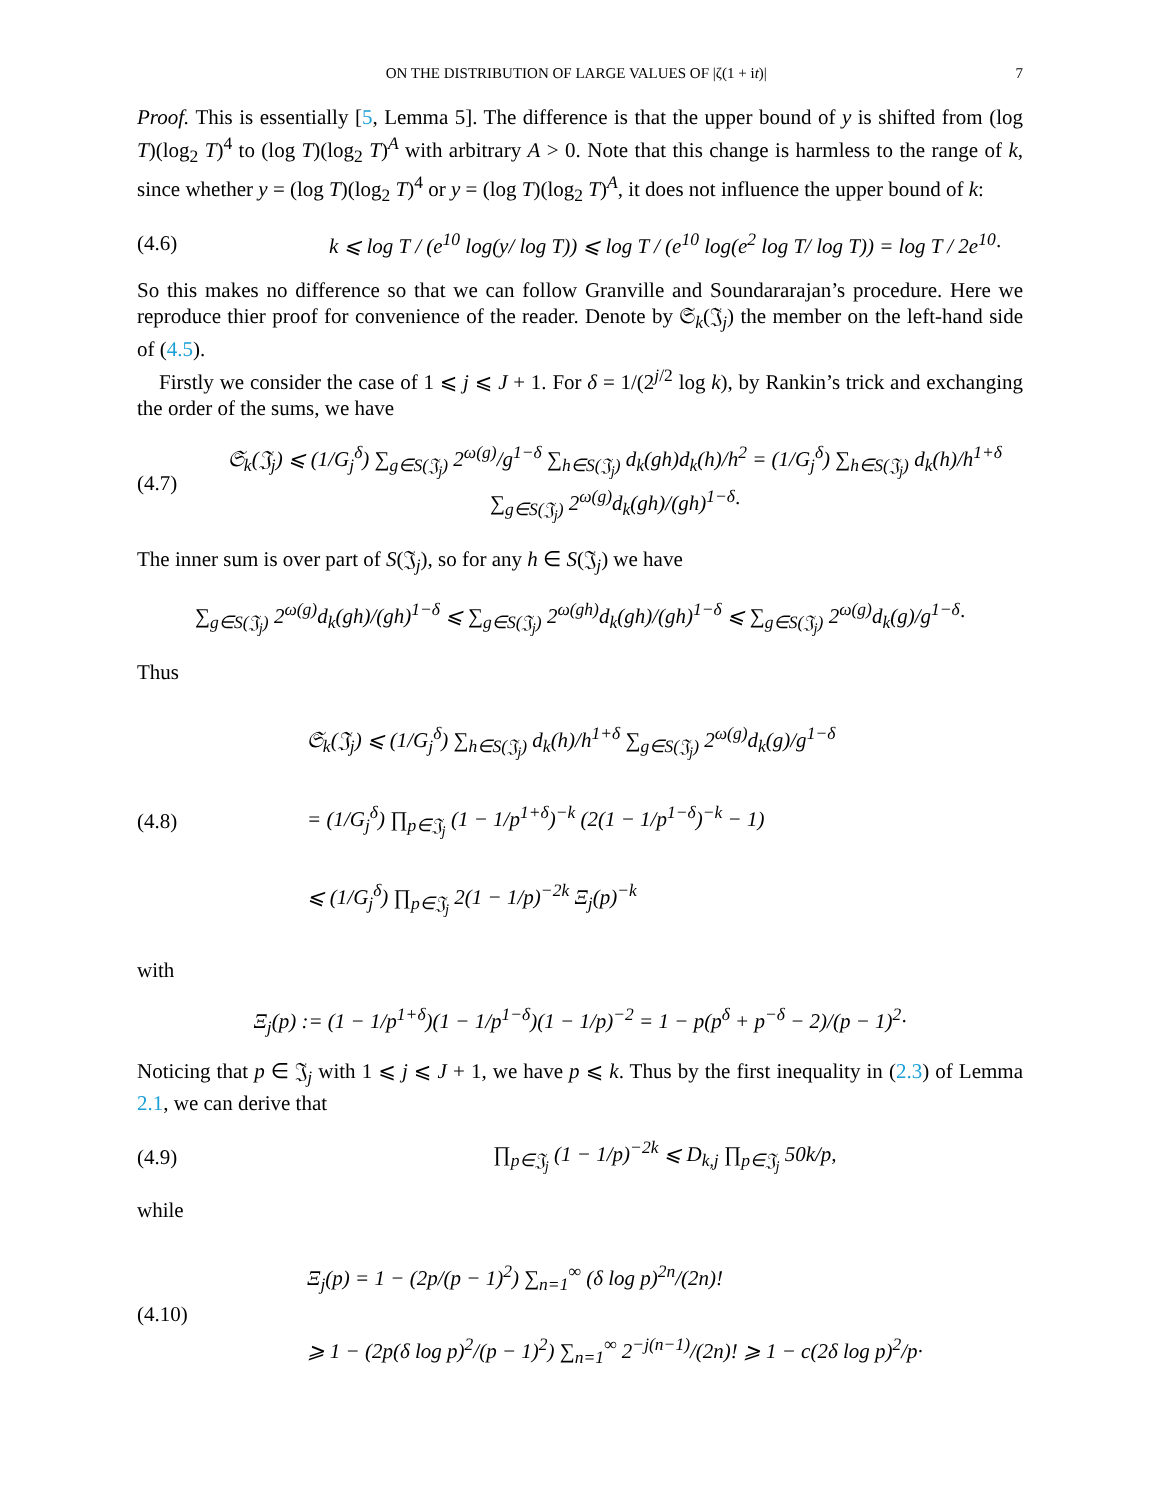ON THE DISTRIBUTION OF LARGE VALUES OF |ζ(1 + it)| 7
Proof. This is essentially [5, Lemma 5]. The difference is that the upper bound of y is shifted from (log T)(log<sub>2</sub> T)<sup>4</sup> to (log T)(log<sub>2</sub> T)<sup>A</sup> with arbitrary A > 0. Note that this change is harmless to the range of k, since whether y = (log T)(log<sub>2</sub> T)<sup>4</sup> or y = (log T)(log<sub>2</sub> T)<sup>A</sup>, it does not influence the upper bound of k:
(4.6) k ⩽ log T / (e<sup>10</sup> log(y/ log T)) ⩽ log T / (e<sup>10</sup> log(e<sup>2</sup> log T/ log T)) = log T / 2e<sup>10</sup>·
So this makes no difference so that we can follow Granville and Soundararajan’s procedure. Here we reproduce thier proof for convenience of the reader. Denote by 𝔖<sub>k</sub>(𝔍<sub>j</sub>) the member on the left-hand side of (4.5).
Firstly we consider the case of 1 ⩽ j ⩽ J + 1. For δ = 1/(2<sup>j/2</sup> log k), by Rankin’s trick and exchanging the order of the sums, we have
(4.7) 𝔖<sub>k</sub>(𝔍<sub>j</sub>) ⩽ (1/G<sub>j</sub><sup>δ</sup>) ∑<sub>g∈S(𝔍<sub>j</sub>)</sub> 2<sup>ω(g)</sup>/g<sup>1−δ</sup> ∑<sub>h∈S(𝔍<sub>j</sub>)</sub> d<sub>k</sub>(gh)d<sub>k</sub>(h)/h<sup>2</sup> = (1/G<sub>j</sub><sup>δ</sup>) ∑<sub>h∈S(𝔍<sub>j</sub>)</sub> d<sub>k</sub>(h)/h<sup>1+δ</sup> ∑<sub>g∈S(𝔍<sub>j</sub>)</sub> 2<sup>ω(g)</sup>d<sub>k</sub>(gh)/(gh)<sup>1−δ</sup>·
The inner sum is over part of S(𝔍<sub>j</sub>), so for any h ∈ S(𝔍<sub>j</sub>) we have
∑<sub>g∈S(𝔍<sub>j</sub>)</sub> 2<sup>ω(g)</sup>d<sub>k</sub>(gh)/(gh)<sup>1−δ</sup> ⩽ ∑<sub>g∈S(𝔍<sub>j</sub>)</sub> 2<sup>ω(gh)</sup>d<sub>k</sub>(gh)/(gh)<sup>1−δ</sup> ⩽ ∑<sub>g∈S(𝔍<sub>j</sub>)</sub> 2<sup>ω(g)</sup>d<sub>k</sub>(g)/g<sup>1−δ</sup>·
Thus
(4.8) 𝔖<sub>k</sub>(𝔍<sub>j</sub>) ⩽ (1/G<sub>j</sub><sup>δ</sup>) ∑<sub>h∈S(𝔍<sub>j</sub>)</sub> d<sub>k</sub>(h)/h<sup>1+δ</sup> ∑<sub>g∈S(𝔍<sub>j</sub>)</sub> 2<sup>ω(g)</sup>d<sub>k</sub>(g)/g<sup>1−δ</sup>
= (1/G<sub>j</sub><sup>δ</sup>) ∏<sub>p∈𝔍<sub>j</sub></sub> (1 − 1/p<sup>1+δ</sup>)<sup>−k</sup> (2(1 − 1/p<sup>1−δ</sup>)<sup>−k</sup> − 1)
⩽ (1/G<sub>j</sub><sup>δ</sup>) ∏<sub>p∈𝔍<sub>j</sub></sub> 2(1 − 1/p)<sup>−2k</sup> Ξ<sub>j</sub>(p)<sup>−k</sup>
with
Ξ<sub>j</sub>(p) := (1 − 1/p<sup>1+δ</sup>)(1 − 1/p<sup>1−δ</sup>)(1 − 1/p)<sup>−2</sup> = 1 − p(p<sup>δ</sup> + p<sup>−δ</sup> − 2)/(p − 1)<sup>2</sup>·
Noticing that p ∈ 𝔍<sub>j</sub> with 1 ⩽ j ⩽ J + 1, we have p ⩽ k. Thus by the first inequality in (2.3) of Lemma 2.1, we can derive that
(4.9) ∏<sub>p∈𝔍<sub>j</sub></sub> (1 − 1/p)<sup>−2k</sup> ⩽ D<sub>k,j</sub> ∏<sub>p∈𝔍<sub>j</sub></sub> 50k/p,
while
(4.10) Ξ<sub>j</sub>(p) = 1 − (2p/(p − 1)<sup>2</sup>) ∑<sub>n=1</sub><sup>∞</sup> (δ log p)<sup>2n</sup>/(2n)!
⩾ 1 − (2p(δ log p)<sup>2</sup>/(p − 1)<sup>2</sup>) ∑<sub>n=1</sub><sup>∞</sup> 2<sup>−j(n−1)</sup>/(2n)! ⩾ 1 − c(2δ log p)<sup>2</sup>/p·